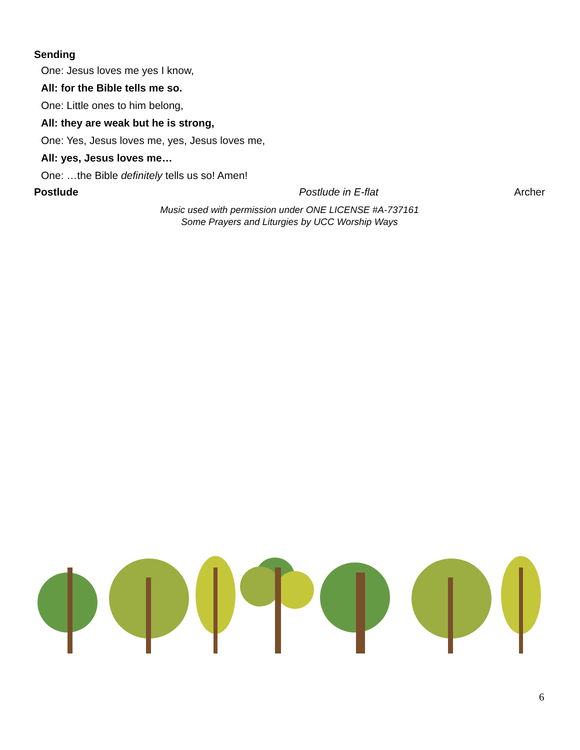Sending
One: Jesus loves me yes I know,
All: for the Bible tells me so.
One: Little ones to him belong,
All: they are weak but he is strong,
One: Yes, Jesus loves me, yes, Jesus loves me,
All: yes, Jesus loves me…
One: …the Bible definitely tells us so! Amen!
Postlude Postlude in E-flat Archer
Music used with permission under ONE LICENSE #A-737161
Some Prayers and Liturgies by UCC Worship Ways
6